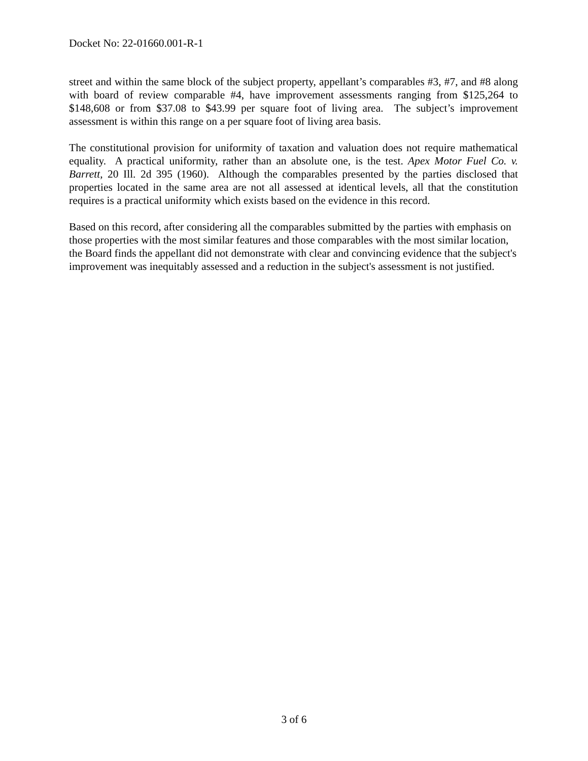Docket No: 22-01660.001-R-1
street and within the same block of the subject property, appellant’s comparables #3, #7, and #8 along with board of review comparable #4, have improvement assessments ranging from $125,264 to $148,608 or from $37.08 to $43.99 per square foot of living area. The subject’s improvement assessment is within this range on a per square foot of living area basis.
The constitutional provision for uniformity of taxation and valuation does not require mathematical equality. A practical uniformity, rather than an absolute one, is the test. Apex Motor Fuel Co. v. Barrett, 20 Ill. 2d 395 (1960). Although the comparables presented by the parties disclosed that properties located in the same area are not all assessed at identical levels, all that the constitution requires is a practical uniformity which exists based on the evidence in this record.
Based on this record, after considering all the comparables submitted by the parties with emphasis on those properties with the most similar features and those comparables with the most similar location, the Board finds the appellant did not demonstrate with clear and convincing evidence that the subject's improvement was inequitably assessed and a reduction in the subject's assessment is not justified.
3 of 6